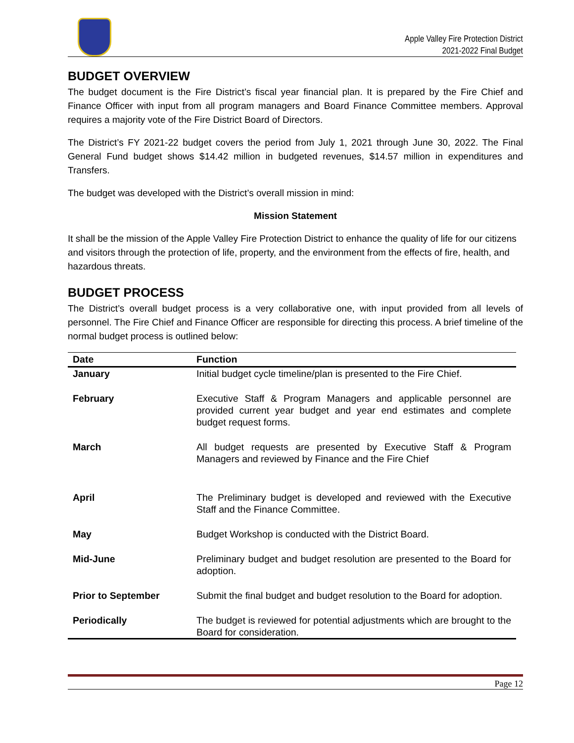Apple Valley Fire Protection District
2021-2022 Final Budget
BUDGET OVERVIEW
The budget document is the Fire District’s fiscal year financial plan. It is prepared by the Fire Chief and Finance Officer with input from all program managers and Board Finance Committee members. Approval requires a majority vote of the Fire District Board of Directors.
The District’s FY 2021-22 budget covers the period from July 1, 2021 through June 30, 2022. The Final General Fund budget shows $14.42 million in budgeted revenues, $14.57 million in expenditures and Transfers.
The budget was developed with the District’s overall mission in mind:
Mission Statement
It shall be the mission of the Apple Valley Fire Protection District to enhance the quality of life for our citizens and visitors through the protection of life, property, and the environment from the effects of fire, health, and hazardous threats.
BUDGET PROCESS
The District’s overall budget process is a very collaborative one, with input provided from all levels of personnel. The Fire Chief and Finance Officer are responsible for directing this process. A brief timeline of the normal budget process is outlined below:
| Date | Function |
| --- | --- |
| January | Initial budget cycle timeline/plan is presented to the Fire Chief. |
| February | Executive Staff & Program Managers and applicable personnel are provided current year budget and year end estimates and complete budget request forms. |
| March | All budget requests are presented by Executive Staff & Program Managers and reviewed by Finance and the Fire Chief |
| April | The Preliminary budget is developed and reviewed with the Executive Staff and the Finance Committee. |
| May | Budget Workshop is conducted with the District Board. |
| Mid-June | Preliminary budget and budget resolution are presented to the Board for adoption. |
| Prior to September | Submit the final budget and budget resolution to the Board for adoption. |
| Periodically | The budget is reviewed for potential adjustments which are brought to the Board for consideration. |
Page 12